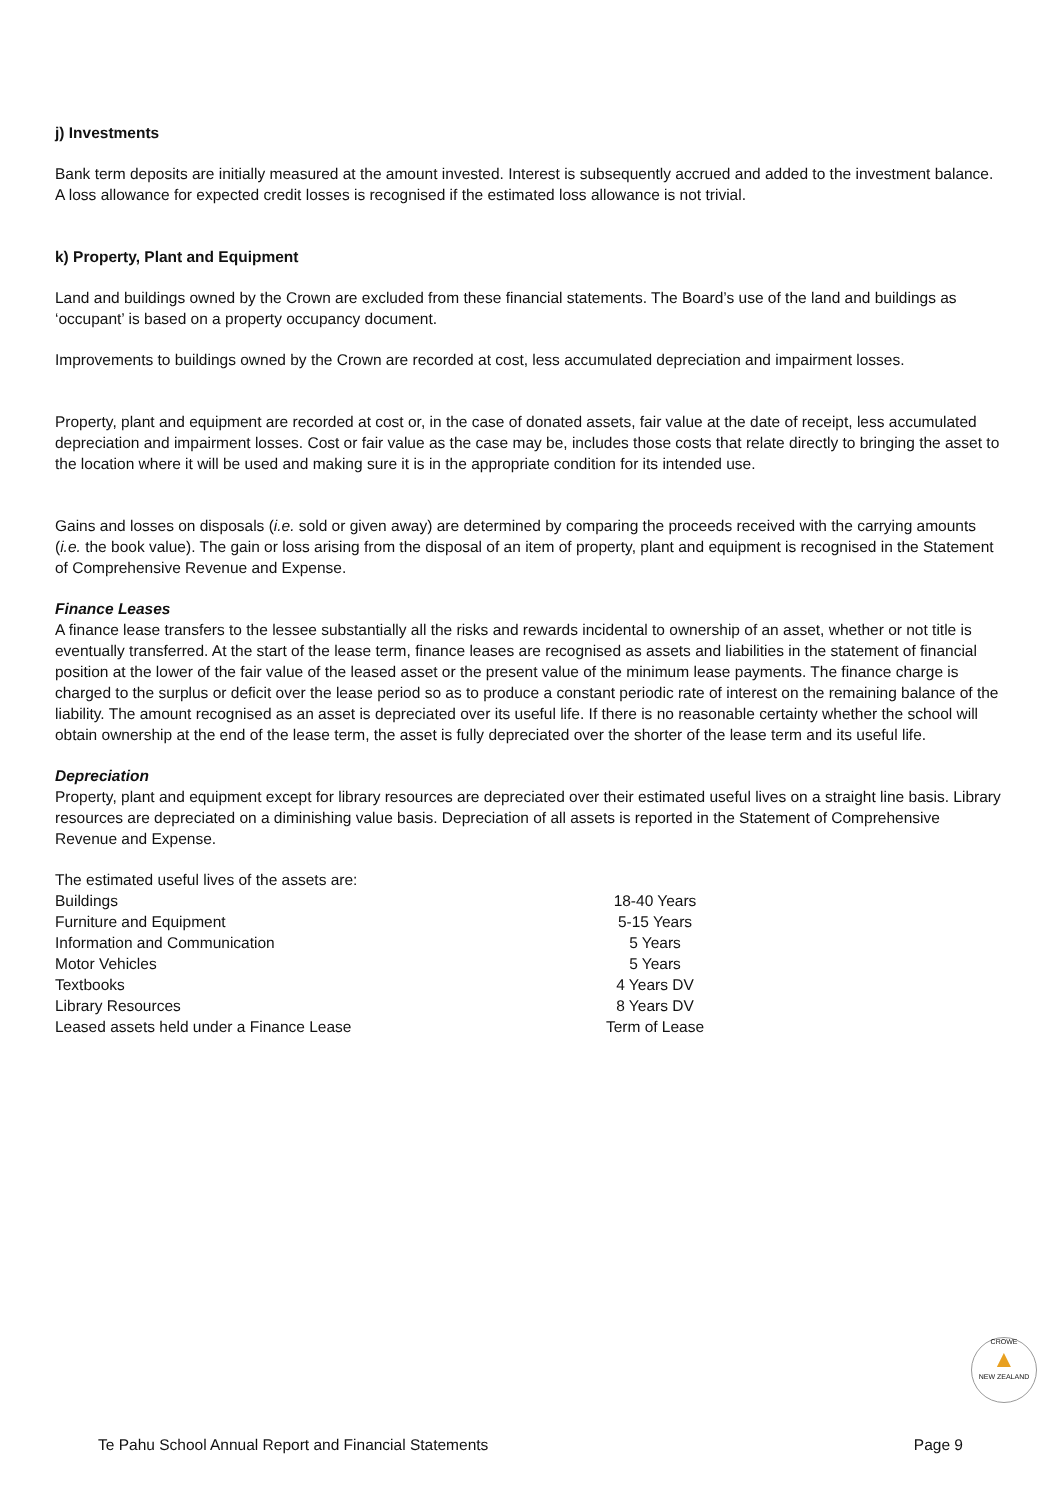j) Investments
Bank term deposits are initially measured at the amount invested. Interest is subsequently accrued and added to the investment balance. A loss allowance for expected credit losses is recognised if the estimated loss allowance is not trivial.
k) Property, Plant and Equipment
Land and buildings owned by the Crown are excluded from these financial statements. The Board’s use of the land and buildings as ‘occupant’ is based on a property occupancy document.
Improvements to buildings owned by the Crown are recorded at cost, less accumulated depreciation and impairment losses.
Property, plant and equipment are recorded at cost or, in the case of donated assets, fair value at the date of receipt, less accumulated depreciation and impairment losses. Cost or fair value as the case may be, includes those costs that relate directly to bringing the asset to the location where it will be used and making sure it is in the appropriate condition for its intended use.
Gains and losses on disposals (i.e. sold or given away) are determined by comparing the proceeds received with the carrying amounts (i.e. the book value). The gain or loss arising from the disposal of an item of property, plant and equipment is recognised in the Statement of Comprehensive Revenue and Expense.
Finance Leases
A finance lease transfers to the lessee substantially all the risks and rewards incidental to ownership of an asset, whether or not title is eventually transferred. At the start of the lease term, finance leases are recognised as assets and liabilities in the statement of financial position at the lower of the fair value of the leased asset or the present value of the minimum lease payments. The finance charge is charged to the surplus or deficit over the lease period so as to produce a constant periodic rate of interest on the remaining balance of the liability. The amount recognised as an asset is depreciated over its useful life. If there is no reasonable certainty whether the school will obtain ownership at the end of the lease term, the asset is fully depreciated over the shorter of the lease term and its useful life.
Depreciation
Property, plant and equipment except for library resources are depreciated over their estimated useful lives on a straight line basis. Library resources are depreciated on a diminishing value basis. Depreciation of all assets is reported in the Statement of Comprehensive Revenue and Expense.
| The estimated useful lives of the assets are: | |
| Buildings | 18-40 Years |
| Furniture and Equipment | 5-15 Years |
| Information and Communication | 5 Years |
| Motor Vehicles | 5 Years |
| Textbooks | 4 Years DV |
| Library Resources | 8 Years DV |
| Leased assets held under a Finance Lease | Term of Lease |
CROWE
▲
NEW ZEALAND
Te Pahu School Annual Report and Financial Statements Page 9